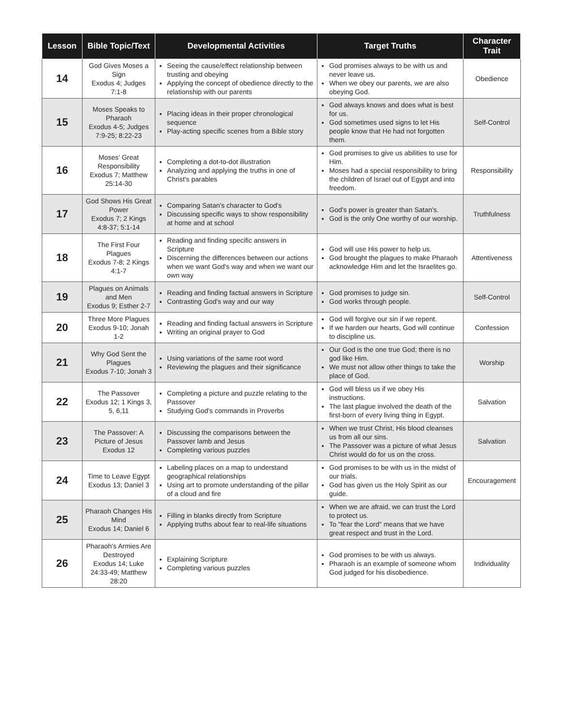| Lesson | Bible Topic/Text | Developmental Activities | Target Truths | Character Trait |
| --- | --- | --- | --- | --- |
| 14 | God Gives Moses a Sign Exodus 4; Judges 7:1-8 | Seeing the cause/effect relationship between trusting and obeying Applying the concept of obedience directly to the relationship with our parents | God promises always to be with us and never leave us. When we obey our parents, we are also obeying God. | Obedience |
| 15 | Moses Speaks to Pharaoh Exodus 4-5; Judges 7:9-25; 8:22-23 | Placing ideas in their proper chronological sequence Play-acting specific scenes from a Bible story | God always knows and does what is best for us. God sometimes used signs to let His people know that He had not forgotten them. | Self-Control |
| 16 | Moses' Great Responsibility Exodus 7; Matthew 25:14-30 | Completing a dot-to-dot illustration Analyzing and applying the truths in one of Christ's parables | God promises to give us abilities to use for Him. Moses had a special responsibility to bring the children of Israel out of Egypt and into freedom. | Responsibility |
| 17 | God Shows His Great Power Exodus 7; 2 Kings 4:8-37; 5:1-14 | Comparing Satan's character to God's Discussing specific ways to show responsibility at home and at school | God's power is greater than Satan's. God is the only One worthy of our worship. | Truthfulness |
| 18 | The First Four Plagues Exodus 7-8; 2 Kings 4:1-7 | Reading and finding specific answers in Scripture Discerning the differences between our actions when we want God's way and when we want our own way | God will use His power to help us. God brought the plagues to make Pharaoh acknowledge Him and let the Israelites go. | Attentiveness |
| 19 | Plagues on Animals and Men Exodus 9; Esther 2-7 | Reading and finding factual answers in Scripture Contrasting God's way and our way | God promises to judge sin. God works through people. | Self-Control |
| 20 | Three More Plagues Exodus 9-10; Jonah 1-2 | Reading and finding factual answers in Scripture Writing an original prayer to God | God will forgive our sin if we repent. If we harden our hearts, God will continue to discipline us. | Confession |
| 21 | Why God Sent the Plagues Exodus 7-10; Jonah 3 | Using variations of the same root word Reviewing the plagues and their significance | Our God is the one true God; there is no god like Him. We must not allow other things to take the place of God. | Worship |
| 22 | The Passover Exodus 12; 1 Kings 3, 5, 6,11 | Completing a picture and puzzle relating to the Passover Studying God's commands in Proverbs | God will bless us if we obey His instructions. The last plague involved the death of the first-born of every living thing in Egypt. | Salvation |
| 23 | The Passover: A Picture of Jesus Exodus 12 | Discussing the comparisons between the Passover lamb and Jesus Completing various puzzles | When we trust Christ, His blood cleanses us from all our sins. The Passover was a picture of what Jesus Christ would do for us on the cross. | Salvation |
| 24 | Time to Leave Egypt Exodus 13; Daniel 3 | Labeling places on a map to understand geographical relationships Using art to promote understanding of the pillar of a cloud and fire | God promises to be with us in the midst of our trials. God has given us the Holy Spirit as our guide. | Encouragement |
| 25 | Pharaoh Changes His Mind Exodus 14; Daniel 6 | Filling in blanks directly from Scripture Applying truths about fear to real-life situations | When we are afraid, we can trust the Lord to protect us. To "fear the Lord" means that we have great respect and trust in the Lord. | |
| 26 | Pharaoh's Armies Are Destroyed Exodus 14; Luke 24:33-49; Matthew 28:20 | Explaining Scripture Completing various puzzles | God promises to be with us always. Pharaoh is an example of someone whom God judged for his disobedience. | Individuality |